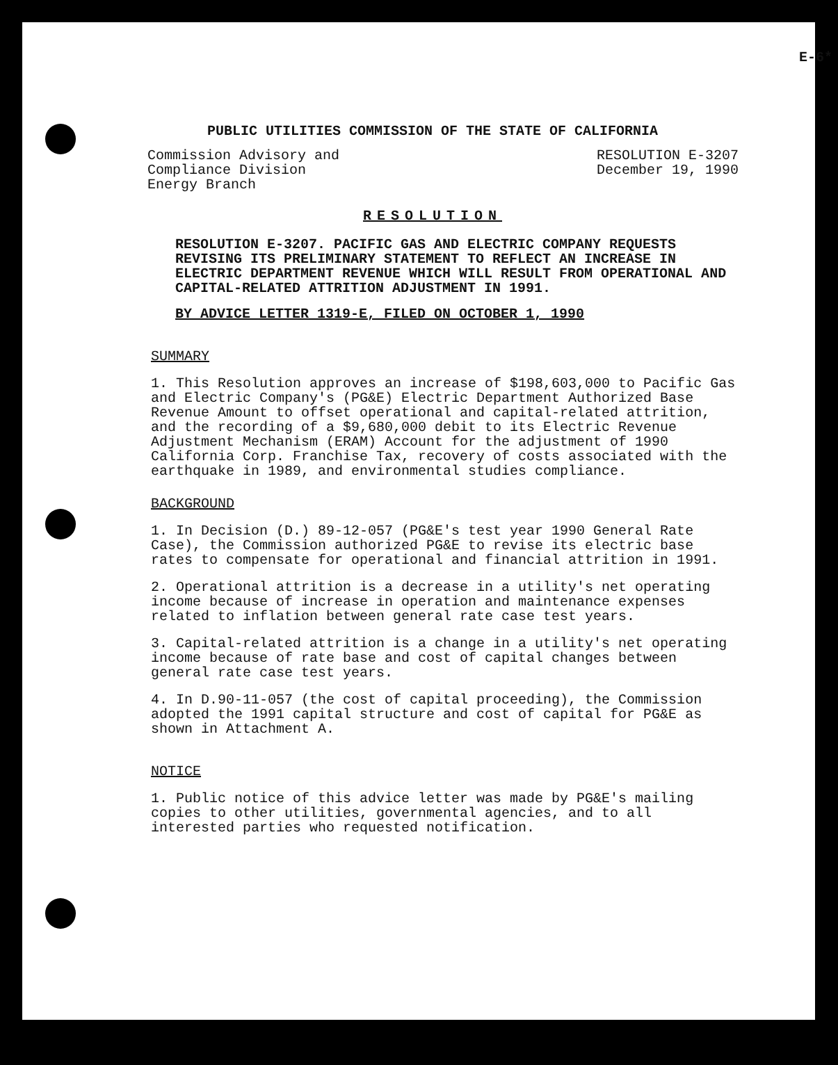E-6*
PUBLIC UTILITIES COMMISSION OF THE STATE OF CALIFORNIA
Commission Advisory and
Compliance Division
Energy Branch
RESOLUTION E-3207
December 19, 1990
RESOLUTION
RESOLUTION E-3207. PACIFIC GAS AND ELECTRIC COMPANY REQUESTS REVISING ITS PRELIMINARY STATEMENT TO REFLECT AN INCREASE IN ELECTRIC DEPARTMENT REVENUE WHICH WILL RESULT FROM OPERATIONAL AND CAPITAL-RELATED ATTRITION ADJUSTMENT IN 1991.
BY ADVICE LETTER 1319-E, FILED ON OCTOBER 1, 1990
SUMMARY
1. This Resolution approves an increase of $198,603,000 to Pacific Gas and Electric Company's (PG&E) Electric Department Authorized Base Revenue Amount to offset operational and capital-related attrition, and the recording of a $9,680,000 debit to its Electric Revenue Adjustment Mechanism (ERAM) Account for the adjustment of 1990 California Corp. Franchise Tax, recovery of costs associated with the earthquake in 1989, and environmental studies compliance.
BACKGROUND
1. In Decision (D.) 89-12-057 (PG&E's test year 1990 General Rate Case), the Commission authorized PG&E to revise its electric base rates to compensate for operational and financial attrition in 1991.
2. Operational attrition is a decrease in a utility's net operating income because of increase in operation and maintenance expenses related to inflation between general rate case test years.
3. Capital-related attrition is a change in a utility's net operating income because of rate base and cost of capital changes between general rate case test years.
4. In D.90-11-057 (the cost of capital proceeding), the Commission adopted the 1991 capital structure and cost of capital for PG&E as shown in Attachment A.
NOTICE
1. Public notice of this advice letter was made by PG&E's mailing copies to other utilities, governmental agencies, and to all interested parties who requested notification.